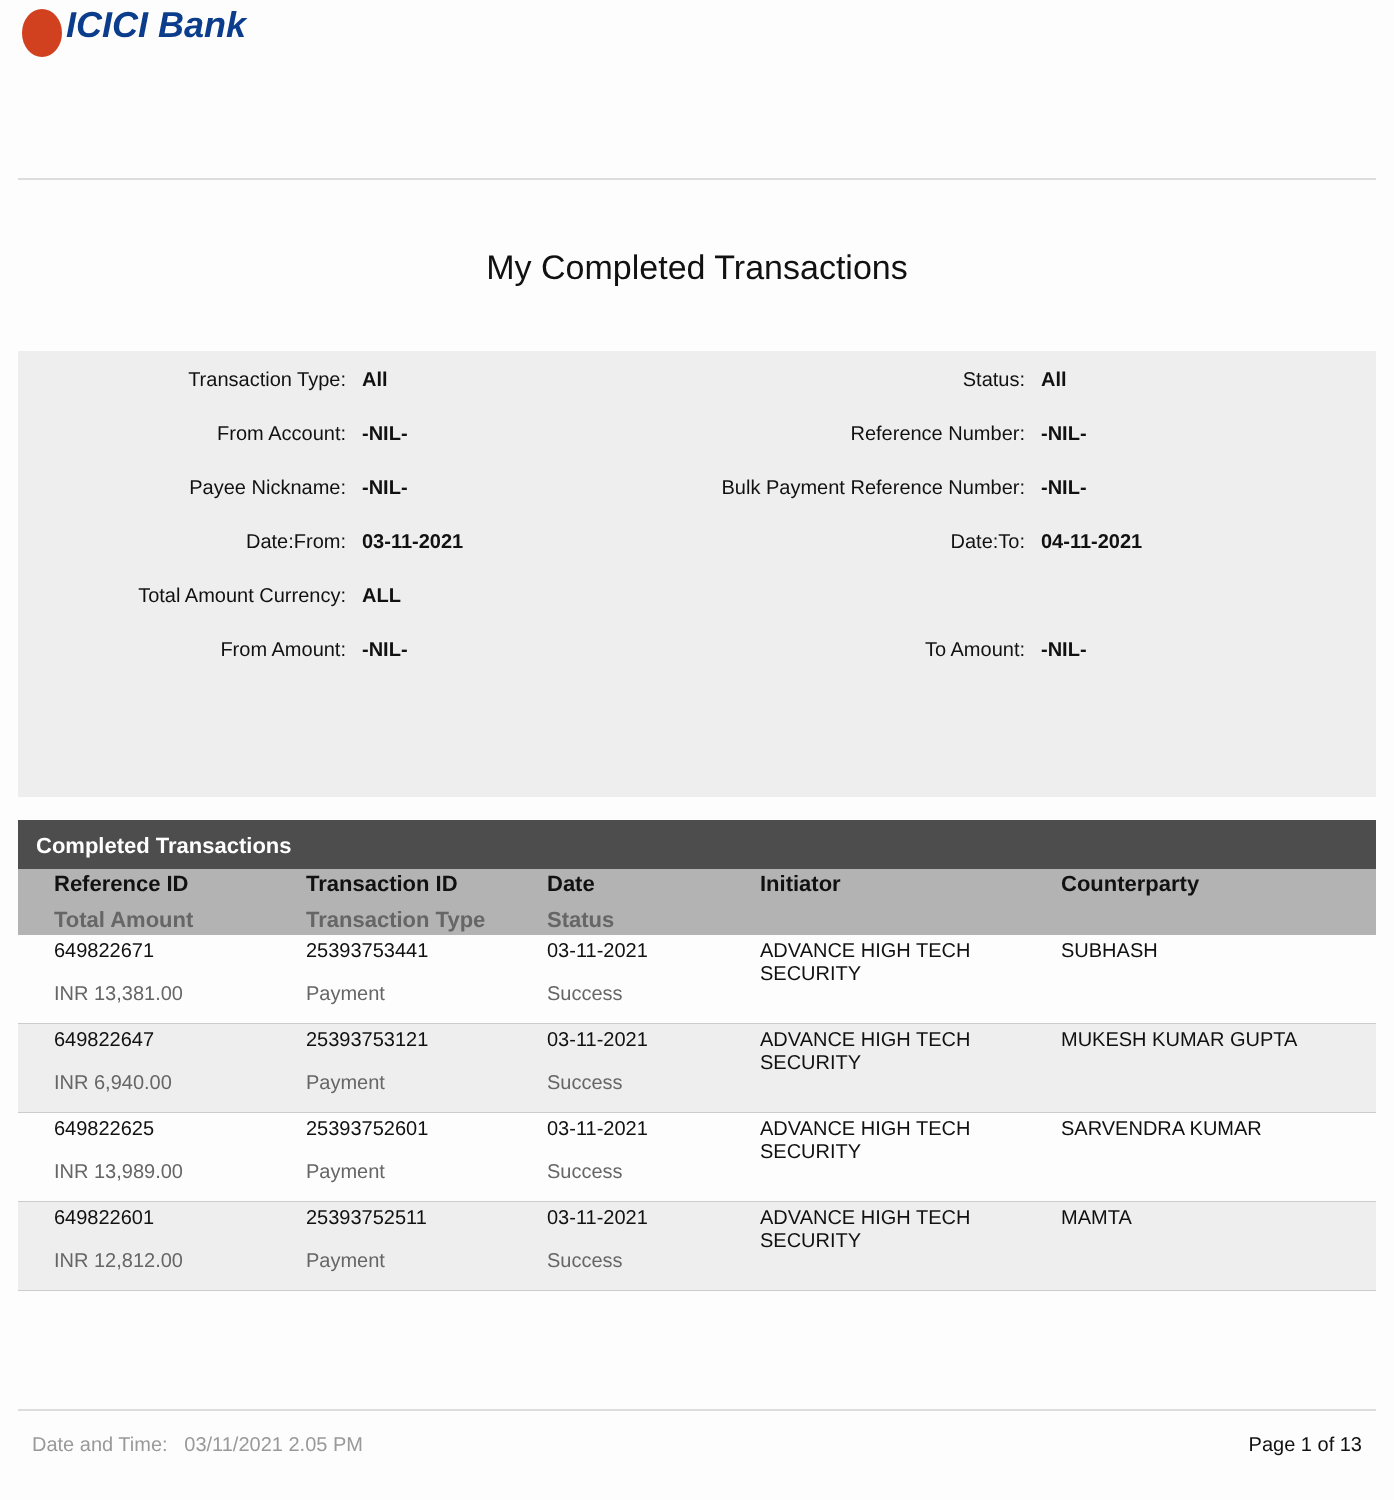ICICI Bank
My Completed Transactions
| Transaction Type: | All | Status: | All |
| From Account: | -NIL- | Reference Number: | -NIL- |
| Payee Nickname: | -NIL- | Bulk Payment Reference Number: | -NIL- |
| Date:From: | 03-11-2021 | Date:To: | 04-11-2021 |
| Total Amount Currency: | ALL | | |
| From Amount: | -NIL- | To Amount: | -NIL- |
Completed Transactions
| Reference ID Total Amount | Transaction ID Transaction Type | Date Status | Initiator | Counterparty |
| --- | --- | --- | --- | --- |
| 649822671 INR 13,381.00 | 25393753441 Payment | 03-11-2021 Success | ADVANCE HIGH TECH SECURITY | SUBHASH |
| 649822647 INR 6,940.00 | 25393753121 Payment | 03-11-2021 Success | ADVANCE HIGH TECH SECURITY | MUKESH KUMAR GUPTA |
| 649822625 INR 13,989.00 | 25393752601 Payment | 03-11-2021 Success | ADVANCE HIGH TECH SECURITY | SARVENDRA KUMAR |
| 649822601 INR 12,812.00 | 25393752511 Payment | 03-11-2021 Success | ADVANCE HIGH TECH SECURITY | MAMTA |
Date and Time: 03/11/2021 2.05 PM Page 1 of 13